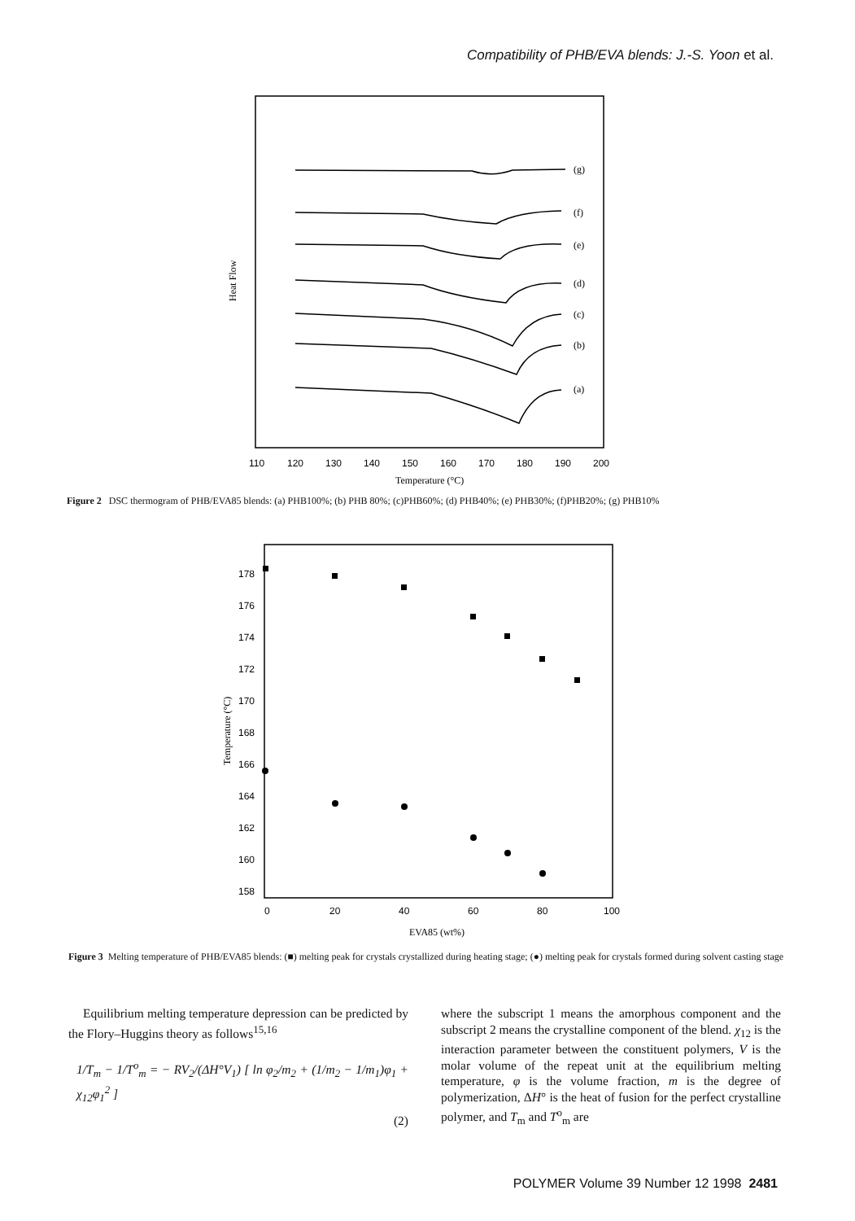Compatibility of PHB/EVA blends: J.-S. Yoon et al.
(g)
(f)
(e)
(d)
(c)
(b)
(a)
Heat Flow
110
120
130
140
150
160
170
180
190
200
Temperature (°C)
Figure 2 DSC thermogram of PHB/EVA85 blends: (a) PHB100%; (b) PHB 80%; (c)PHB60%; (d) PHB40%; (e) PHB30%; (f)PHB20%; (g) PHB10%
178
176
174
172
170
168
166
164
162
160
158
0
20
40
60
80
100
Temperature (°C)
EVA85 (wt%)
Figure 3 Melting temperature of PHB/EVA85 blends: (■) melting peak for crystals crystallized during heating stage; (●) melting peak for crystals formed during solvent casting stage
Equilibrium melting temperature depression can be predicted by the Flory–Huggins theory as follows<sup>15,16</sup>
1/T<sub>m</sub> − 1/T<sup>o</sup><sub>m</sub> = − RV<sub>2</sub>/(ΔH°V<sub>1</sub>) [ ln φ<sub>2</sub>/m<sub>2</sub> + (1/m<sub>2</sub> − 1/m<sub>1</sub>)φ<sub>1</sub> + χ<sub>12</sub>φ<sub>1</sub><sup>2</sup> ]
(2)
where the subscript 1 means the amorphous component and the subscript 2 means the crystalline component of the blend. χ<sub>12</sub> is the interaction parameter between the constituent polymers, V is the molar volume of the repeat unit at the equilibrium melting temperature, φ is the volume fraction, m is the degree of polymerization, ΔH° is the heat of fusion for the perfect crystalline polymer, and T<sub>m</sub> and T<sup>o</sup><sub>m</sub> are
POLYMER Volume 39 Number 12 1998 2481